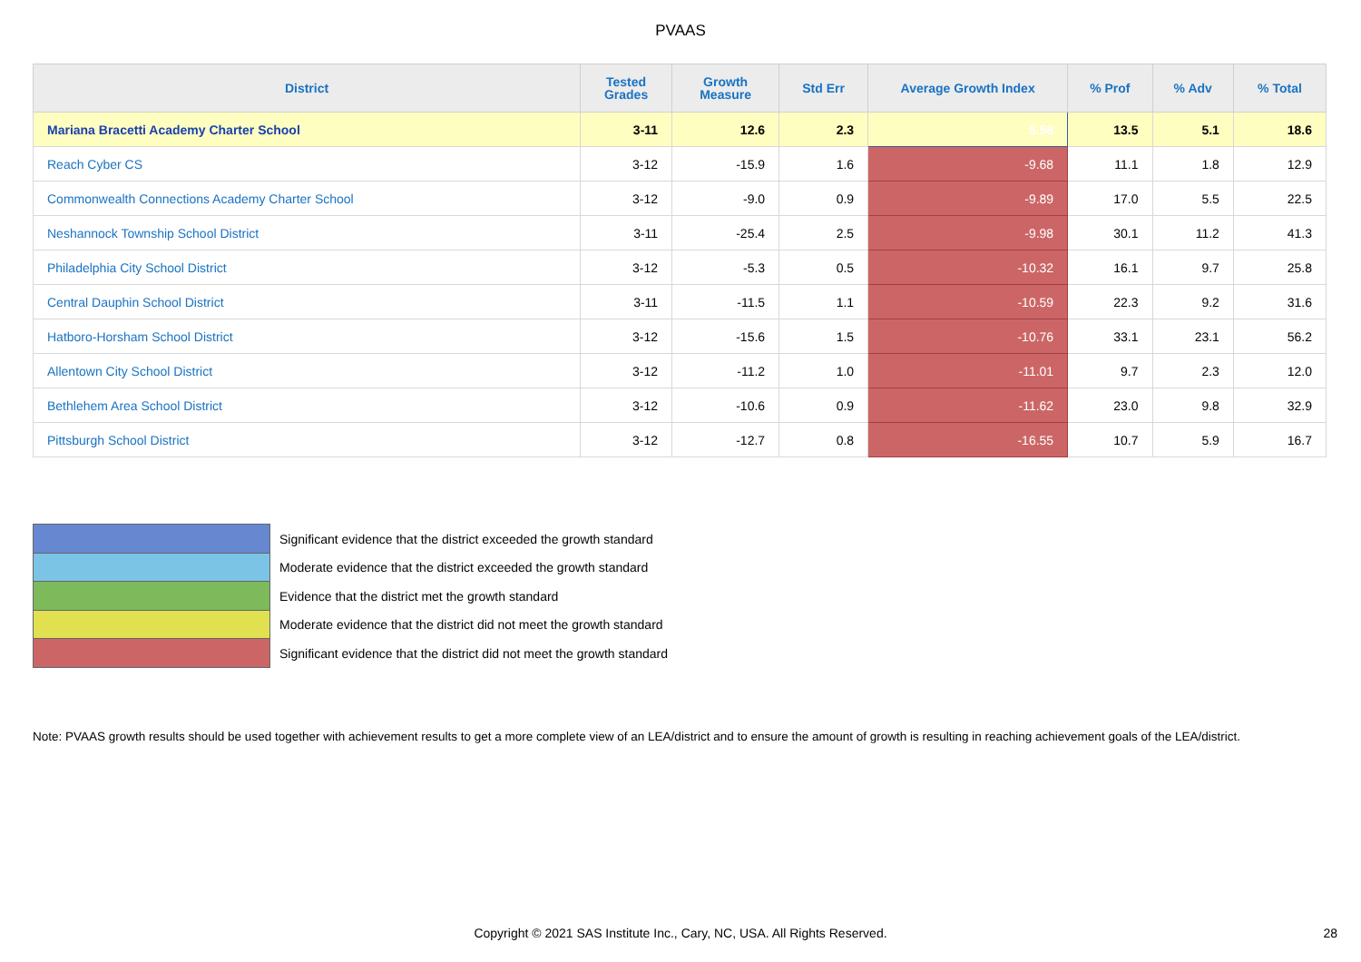PVAAS
| District | Tested Grades | Growth Measure | Std Err | Average Growth Index | % Prof | % Adv | % Total |
| --- | --- | --- | --- | --- | --- | --- | --- |
| Mariana Bracetti Academy Charter School | 3-11 | 12.6 | 2.3 | 5.58 | 13.5 | 5.1 | 18.6 |
| Reach Cyber CS | 3-12 | -15.9 | 1.6 | -9.68 | 11.1 | 1.8 | 12.9 |
| Commonwealth Connections Academy Charter School | 3-12 | -9.0 | 0.9 | -9.89 | 17.0 | 5.5 | 22.5 |
| Neshannock Township School District | 3-11 | -25.4 | 2.5 | -9.98 | 30.1 | 11.2 | 41.3 |
| Philadelphia City School District | 3-12 | -5.3 | 0.5 | -10.32 | 16.1 | 9.7 | 25.8 |
| Central Dauphin School District | 3-11 | -11.5 | 1.1 | -10.59 | 22.3 | 9.2 | 31.6 |
| Hatboro-Horsham School District | 3-12 | -15.6 | 1.5 | -10.76 | 33.1 | 23.1 | 56.2 |
| Allentown City School District | 3-12 | -11.2 | 1.0 | -11.01 | 9.7 | 2.3 | 12.0 |
| Bethlehem Area School District | 3-12 | -10.6 | 0.9 | -11.62 | 23.0 | 9.8 | 32.9 |
| Pittsburgh School District | 3-12 | -12.7 | 0.8 | -16.55 | 10.7 | 5.9 | 16.7 |
Significant evidence that the district exceeded the growth standard
Moderate evidence that the district exceeded the growth standard
Evidence that the district met the growth standard
Moderate evidence that the district did not meet the growth standard
Significant evidence that the district did not meet the growth standard
Note: PVAAS growth results should be used together with achievement results to get a more complete view of an LEA/district and to ensure the amount of growth is resulting in reaching achievement goals of the LEA/district.
Copyright © 2021 SAS Institute Inc., Cary, NC, USA. All Rights Reserved. 28